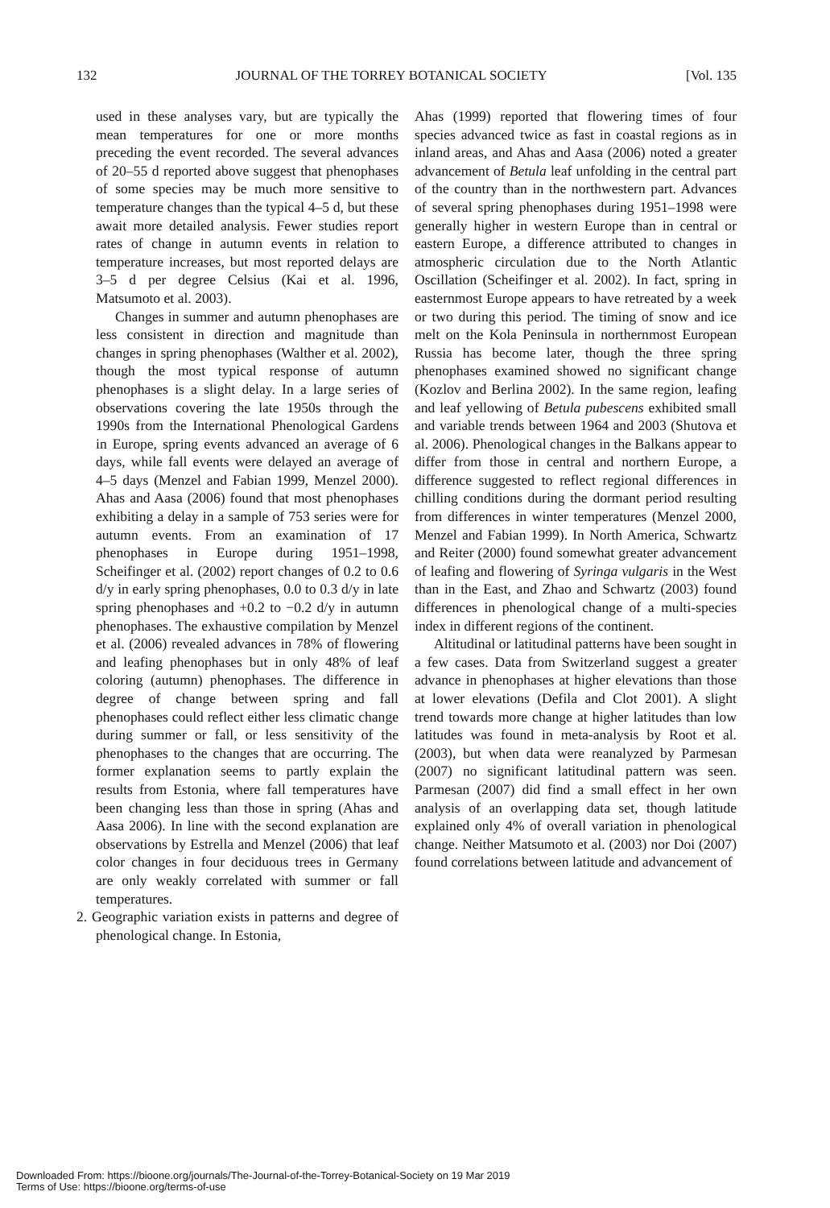132 JOURNAL OF THE TORREY BOTANICAL SOCIETY [Vol. 135
used in these analyses vary, but are typically the mean temperatures for one or more months preceding the event recorded. The several advances of 20–55 d reported above suggest that phenophases of some species may be much more sensitive to temperature changes than the typical 4–5 d, but these await more detailed analysis. Fewer studies report rates of change in autumn events in relation to temperature increases, but most reported delays are 3–5 d per degree Celsius (Kai et al. 1996, Matsumoto et al. 2003).
Changes in summer and autumn phenophases are less consistent in direction and magnitude than changes in spring phenophases (Walther et al. 2002), though the most typical response of autumn phenophases is a slight delay. In a large series of observations covering the late 1950s through the 1990s from the International Phenological Gardens in Europe, spring events advanced an average of 6 days, while fall events were delayed an average of 4–5 days (Menzel and Fabian 1999, Menzel 2000). Ahas and Aasa (2006) found that most phenophases exhibiting a delay in a sample of 753 series were for autumn events. From an examination of 17 phenophases in Europe during 1951–1998, Scheifinger et al. (2002) report changes of 0.2 to 0.6 d/y in early spring phenophases, 0.0 to 0.3 d/y in late spring phenophases and +0.2 to −0.2 d/y in autumn phenophases. The exhaustive compilation by Menzel et al. (2006) revealed advances in 78% of flowering and leafing phenophases but in only 48% of leaf coloring (autumn) phenophases. The difference in degree of change between spring and fall phenophases could reflect either less climatic change during summer or fall, or less sensitivity of the phenophases to the changes that are occurring. The former explanation seems to partly explain the results from Estonia, where fall temperatures have been changing less than those in spring (Ahas and Aasa 2006). In line with the second explanation are observations by Estrella and Menzel (2006) that leaf color changes in four deciduous trees in Germany are only weakly correlated with summer or fall temperatures.
2. Geographic variation exists in patterns and degree of phenological change. In Estonia,
Ahas (1999) reported that flowering times of four species advanced twice as fast in coastal regions as in inland areas, and Ahas and Aasa (2006) noted a greater advancement of Betula leaf unfolding in the central part of the country than in the northwestern part. Advances of several spring phenophases during 1951–1998 were generally higher in western Europe than in central or eastern Europe, a difference attributed to changes in atmospheric circulation due to the North Atlantic Oscillation (Scheifinger et al. 2002). In fact, spring in easternmost Europe appears to have retreated by a week or two during this period. The timing of snow and ice melt on the Kola Peninsula in northernmost European Russia has become later, though the three spring phenophases examined showed no significant change (Kozlov and Berlina 2002). In the same region, leafing and leaf yellowing of Betula pubescens exhibited small and variable trends between 1964 and 2003 (Shutova et al. 2006). Phenological changes in the Balkans appear to differ from those in central and northern Europe, a difference suggested to reflect regional differences in chilling conditions during the dormant period resulting from differences in winter temperatures (Menzel 2000, Menzel and Fabian 1999). In North America, Schwartz and Reiter (2000) found somewhat greater advancement of leafing and flowering of Syringa vulgaris in the West than in the East, and Zhao and Schwartz (2003) found differences in phenological change of a multi-species index in different regions of the continent.
Altitudinal or latitudinal patterns have been sought in a few cases. Data from Switzerland suggest a greater advance in phenophases at higher elevations than those at lower elevations (Defila and Clot 2001). A slight trend towards more change at higher latitudes than low latitudes was found in meta-analysis by Root et al. (2003), but when data were reanalyzed by Parmesan (2007) no significant latitudinal pattern was seen. Parmesan (2007) did find a small effect in her own analysis of an overlapping data set, though latitude explained only 4% of overall variation in phenological change. Neither Matsumoto et al. (2003) nor Doi (2007) found correlations between latitude and advancement of
Downloaded From: https://bioone.org/journals/The-Journal-of-the-Torrey-Botanical-Society on 19 Mar 2019
Terms of Use: https://bioone.org/terms-of-use